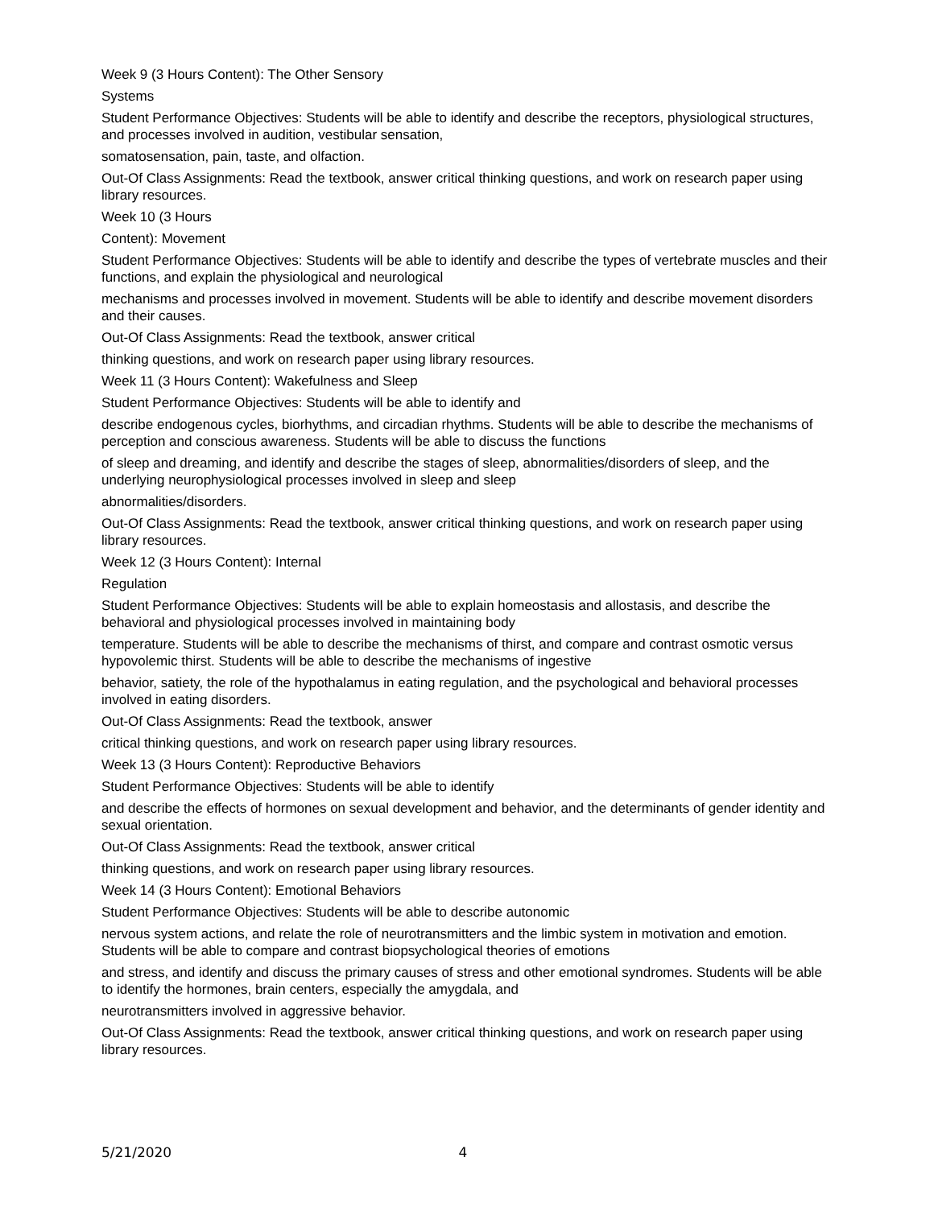Week 9 (3 Hours Content): The Other Sensory
Systems
Student Performance Objectives: Students will be able to identify and describe the receptors, physiological structures, and processes involved in audition, vestibular sensation,
somatosensation, pain, taste, and olfaction.
Out-Of Class Assignments: Read the textbook, answer critical thinking questions, and work on research paper using library resources.
Week 10 (3 Hours
Content): Movement
Student Performance Objectives: Students will be able to identify and describe the types of vertebrate muscles and their functions, and explain the physiological and neurological
mechanisms and processes involved in movement. Students will be able to identify and describe movement disorders and their causes.
Out-Of Class Assignments: Read the textbook, answer critical
thinking questions, and work on research paper using library resources.
Week 11 (3 Hours Content): Wakefulness and Sleep
Student Performance Objectives: Students will be able to identify and
describe endogenous cycles, biorhythms, and circadian rhythms. Students will be able to describe the mechanisms of perception and conscious awareness. Students will be able to discuss the functions
of sleep and dreaming, and identify and describe the stages of sleep, abnormalities/disorders of sleep, and the underlying neurophysiological processes involved in sleep and sleep
abnormalities/disorders.
Out-Of Class Assignments: Read the textbook, answer critical thinking questions, and work on research paper using library resources.
Week 12 (3 Hours Content): Internal
Regulation
Student Performance Objectives: Students will be able to explain homeostasis and allostasis, and describe the behavioral and physiological processes involved in maintaining body
temperature. Students will be able to describe the mechanisms of thirst, and compare and contrast osmotic versus hypovolemic thirst. Students will be able to describe the mechanisms of ingestive
behavior, satiety, the role of the hypothalamus in eating regulation, and the psychological and behavioral processes involved in eating disorders.
Out-Of Class Assignments: Read the textbook, answer
critical thinking questions, and work on research paper using library resources.
Week 13 (3 Hours Content): Reproductive Behaviors
Student Performance Objectives: Students will be able to identify
and describe the effects of hormones on sexual development and behavior, and the determinants of gender identity and sexual orientation.
Out-Of Class Assignments: Read the textbook, answer critical
thinking questions, and work on research paper using library resources.
Week 14 (3 Hours Content): Emotional Behaviors
Student Performance Objectives: Students will be able to describe autonomic
nervous system actions, and relate the role of neurotransmitters and the limbic system in motivation and emotion. Students will be able to compare and contrast biopsychological theories of emotions
and stress, and identify and discuss the primary causes of stress and other emotional syndromes. Students will be able to identify the hormones, brain centers, especially the amygdala, and
neurotransmitters involved in aggressive behavior.
Out-Of Class Assignments: Read the textbook, answer critical thinking questions, and work on research paper using library resources.
5/21/2020 4